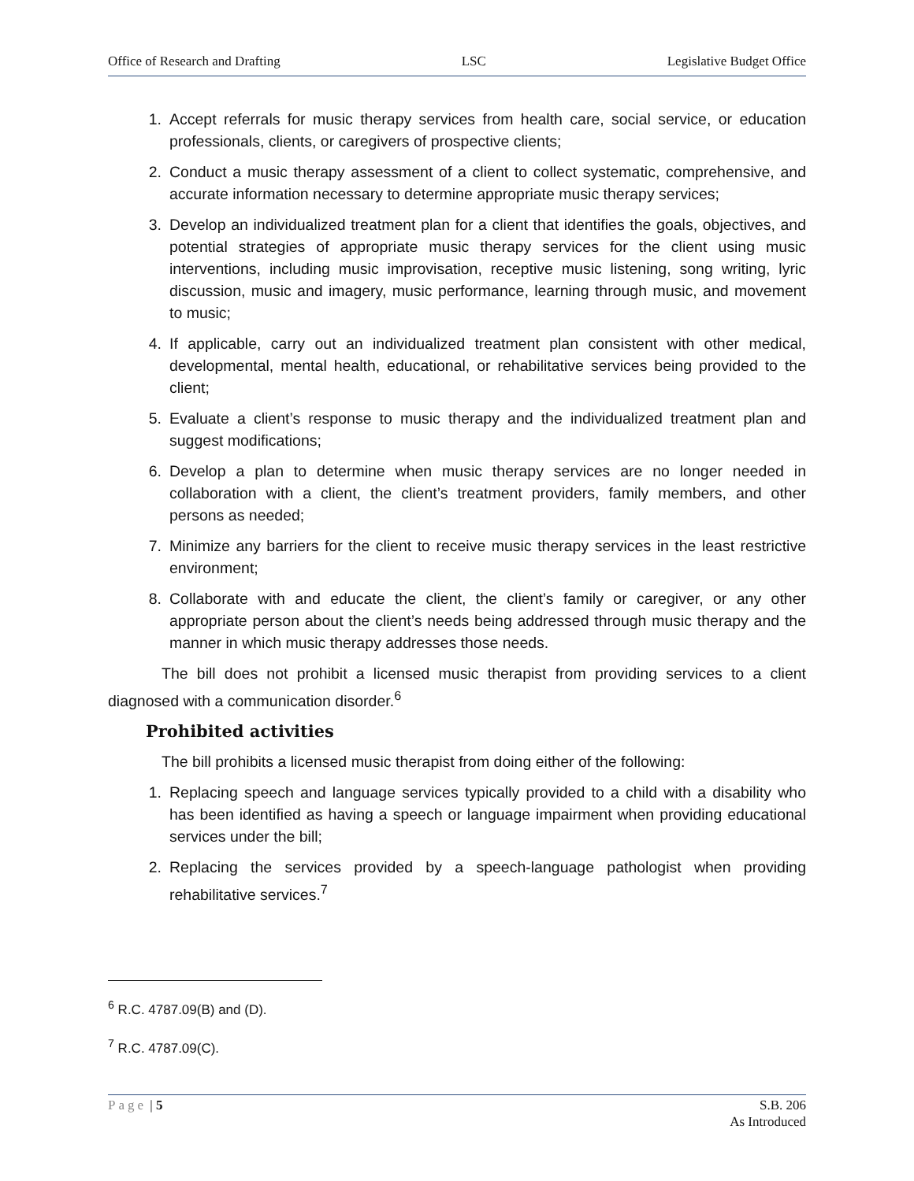Office of Research and Drafting LSC Legislative Budget Office
1. Accept referrals for music therapy services from health care, social service, or education professionals, clients, or caregivers of prospective clients;
2. Conduct a music therapy assessment of a client to collect systematic, comprehensive, and accurate information necessary to determine appropriate music therapy services;
3. Develop an individualized treatment plan for a client that identifies the goals, objectives, and potential strategies of appropriate music therapy services for the client using music interventions, including music improvisation, receptive music listening, song writing, lyric discussion, music and imagery, music performance, learning through music, and movement to music;
4. If applicable, carry out an individualized treatment plan consistent with other medical, developmental, mental health, educational, or rehabilitative services being provided to the client;
5. Evaluate a client’s response to music therapy and the individualized treatment plan and suggest modifications;
6. Develop a plan to determine when music therapy services are no longer needed in collaboration with a client, the client’s treatment providers, family members, and other persons as needed;
7. Minimize any barriers for the client to receive music therapy services in the least restrictive environment;
8. Collaborate with and educate the client, the client’s family or caregiver, or any other appropriate person about the client’s needs being addressed through music therapy and the manner in which music therapy addresses those needs.
The bill does not prohibit a licensed music therapist from providing services to a client diagnosed with a communication disorder.<sup>6</sup>
Prohibited activities
The bill prohibits a licensed music therapist from doing either of the following:
1. Replacing speech and language services typically provided to a child with a disability who has been identified as having a speech or language impairment when providing educational services under the bill;
2. Replacing the services provided by a speech-language pathologist when providing rehabilitative services.<sup>7</sup>
<sup>6</sup> R.C. 4787.09(B) and (D).
<sup>7</sup> R.C. 4787.09(C).
Page | 5 S.B. 206
As Introduced